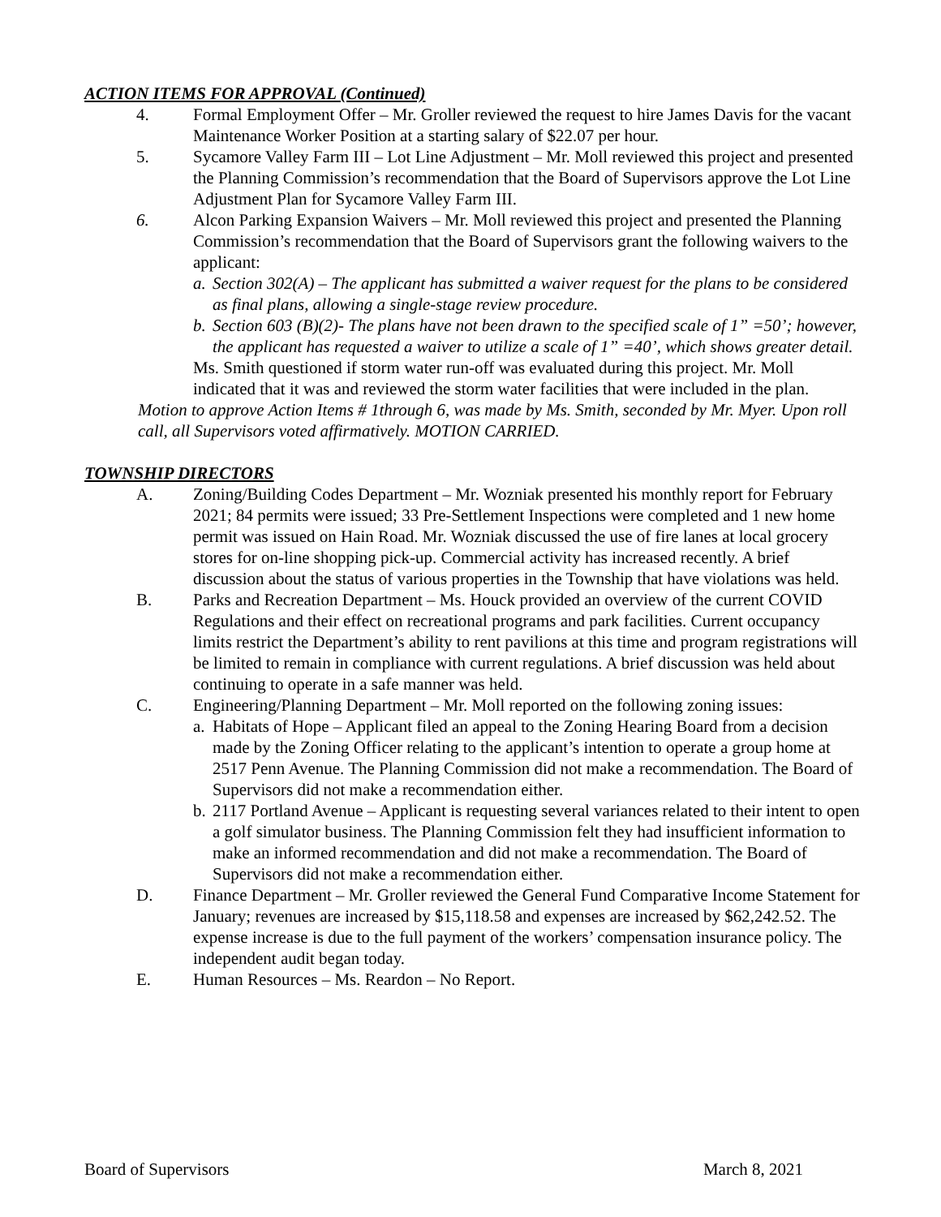ACTION ITEMS FOR APPROVAL (Continued)
4. Formal Employment Offer – Mr. Groller reviewed the request to hire James Davis for the vacant Maintenance Worker Position at a starting salary of $22.07 per hour.
5. Sycamore Valley Farm III – Lot Line Adjustment – Mr. Moll reviewed this project and presented the Planning Commission’s recommendation that the Board of Supervisors approve the Lot Line Adjustment Plan for Sycamore Valley Farm III.
6. Alcon Parking Expansion Waivers – Mr. Moll reviewed this project and presented the Planning Commission’s recommendation that the Board of Supervisors grant the following waivers to the applicant:
a. Section 302(A) – The applicant has submitted a waiver request for the plans to be considered as final plans, allowing a single-stage review procedure.
b. Section 603 (B)(2)- The plans have not been drawn to the specified scale of 1” =50’; however, the applicant has requested a waiver to utilize a scale of 1” =40’, which shows greater detail.
Ms. Smith questioned if storm water run-off was evaluated during this project. Mr. Moll indicated that it was and reviewed the storm water facilities that were included in the plan.
Motion to approve Action Items # 1through 6, was made by Ms. Smith, seconded by Mr. Myer. Upon roll call, all Supervisors voted affirmatively. MOTION CARRIED.
TOWNSHIP DIRECTORS
A. Zoning/Building Codes Department – Mr. Wozniak presented his monthly report for February 2021; 84 permits were issued; 33 Pre-Settlement Inspections were completed and 1 new home permit was issued on Hain Road. Mr. Wozniak discussed the use of fire lanes at local grocery stores for on-line shopping pick-up. Commercial activity has increased recently. A brief discussion about the status of various properties in the Township that have violations was held.
B. Parks and Recreation Department – Ms. Houck provided an overview of the current COVID Regulations and their effect on recreational programs and park facilities. Current occupancy limits restrict the Department’s ability to rent pavilions at this time and program registrations will be limited to remain in compliance with current regulations. A brief discussion was held about continuing to operate in a safe manner was held.
C. Engineering/Planning Department – Mr. Moll reported on the following zoning issues:
a. Habitats of Hope – Applicant filed an appeal to the Zoning Hearing Board from a decision made by the Zoning Officer relating to the applicant’s intention to operate a group home at 2517 Penn Avenue. The Planning Commission did not make a recommendation. The Board of Supervisors did not make a recommendation either.
b. 2117 Portland Avenue – Applicant is requesting several variances related to their intent to open a golf simulator business. The Planning Commission felt they had insufficient information to make an informed recommendation and did not make a recommendation. The Board of Supervisors did not make a recommendation either.
D. Finance Department – Mr. Groller reviewed the General Fund Comparative Income Statement for January; revenues are increased by $15,118.58 and expenses are increased by $62,242.52. The expense increase is due to the full payment of the workers’ compensation insurance policy. The independent audit began today.
E. Human Resources – Ms. Reardon – No Report.
Board of Supervisors March 8, 2021